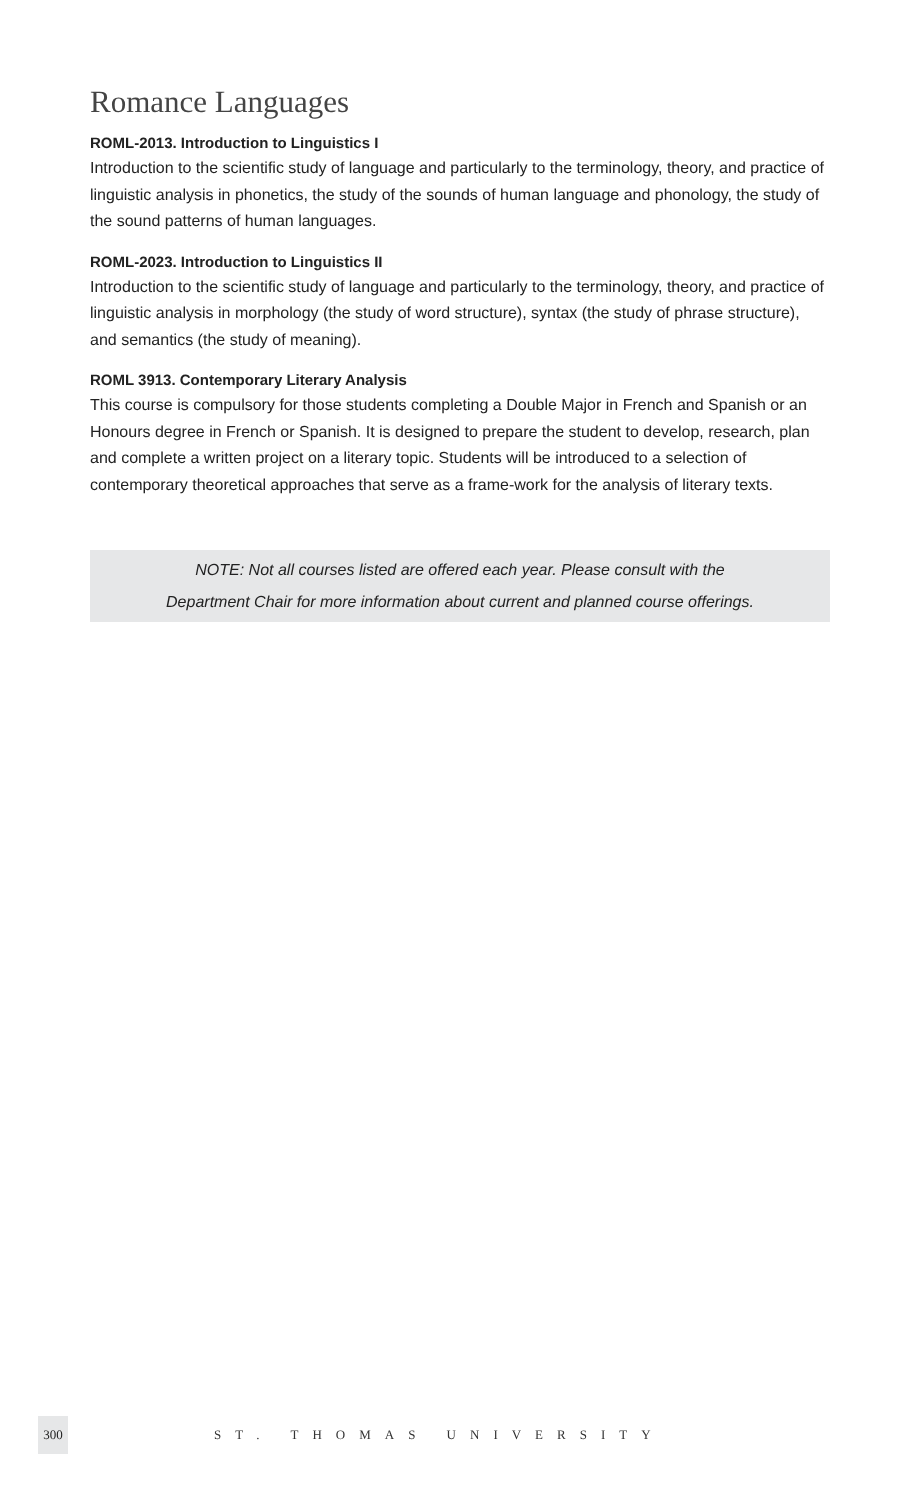Romance Languages
ROML-2013. Introduction to Linguistics I
Introduction to the scientific study of language and particularly to the terminology, theory, and practice of linguistic analysis in phonetics, the study of the sounds of human language and phonology, the study of the sound patterns of human languages.
ROML-2023. Introduction to Linguistics II
Introduction to the scientific study of language and particularly to the terminology, theory, and practice of linguistic analysis in morphology (the study of word structure), syntax (the study of phrase structure), and semantics (the study of meaning).
ROML 3913. Contemporary Literary Analysis
This course is compulsory for those students completing a Double Major in French and Spanish or an Honours degree in French or Spanish. It is designed to prepare the student to develop, research, plan and complete a written project on a literary topic. Students will be introduced to a selection of contemporary theoretical approaches that serve as a frame-work for the analysis of literary texts.
NOTE: Not all courses listed are offered each year. Please consult with the
Department Chair for more information about current and planned course offerings.
300
ST. THOMAS UNIVERSITY